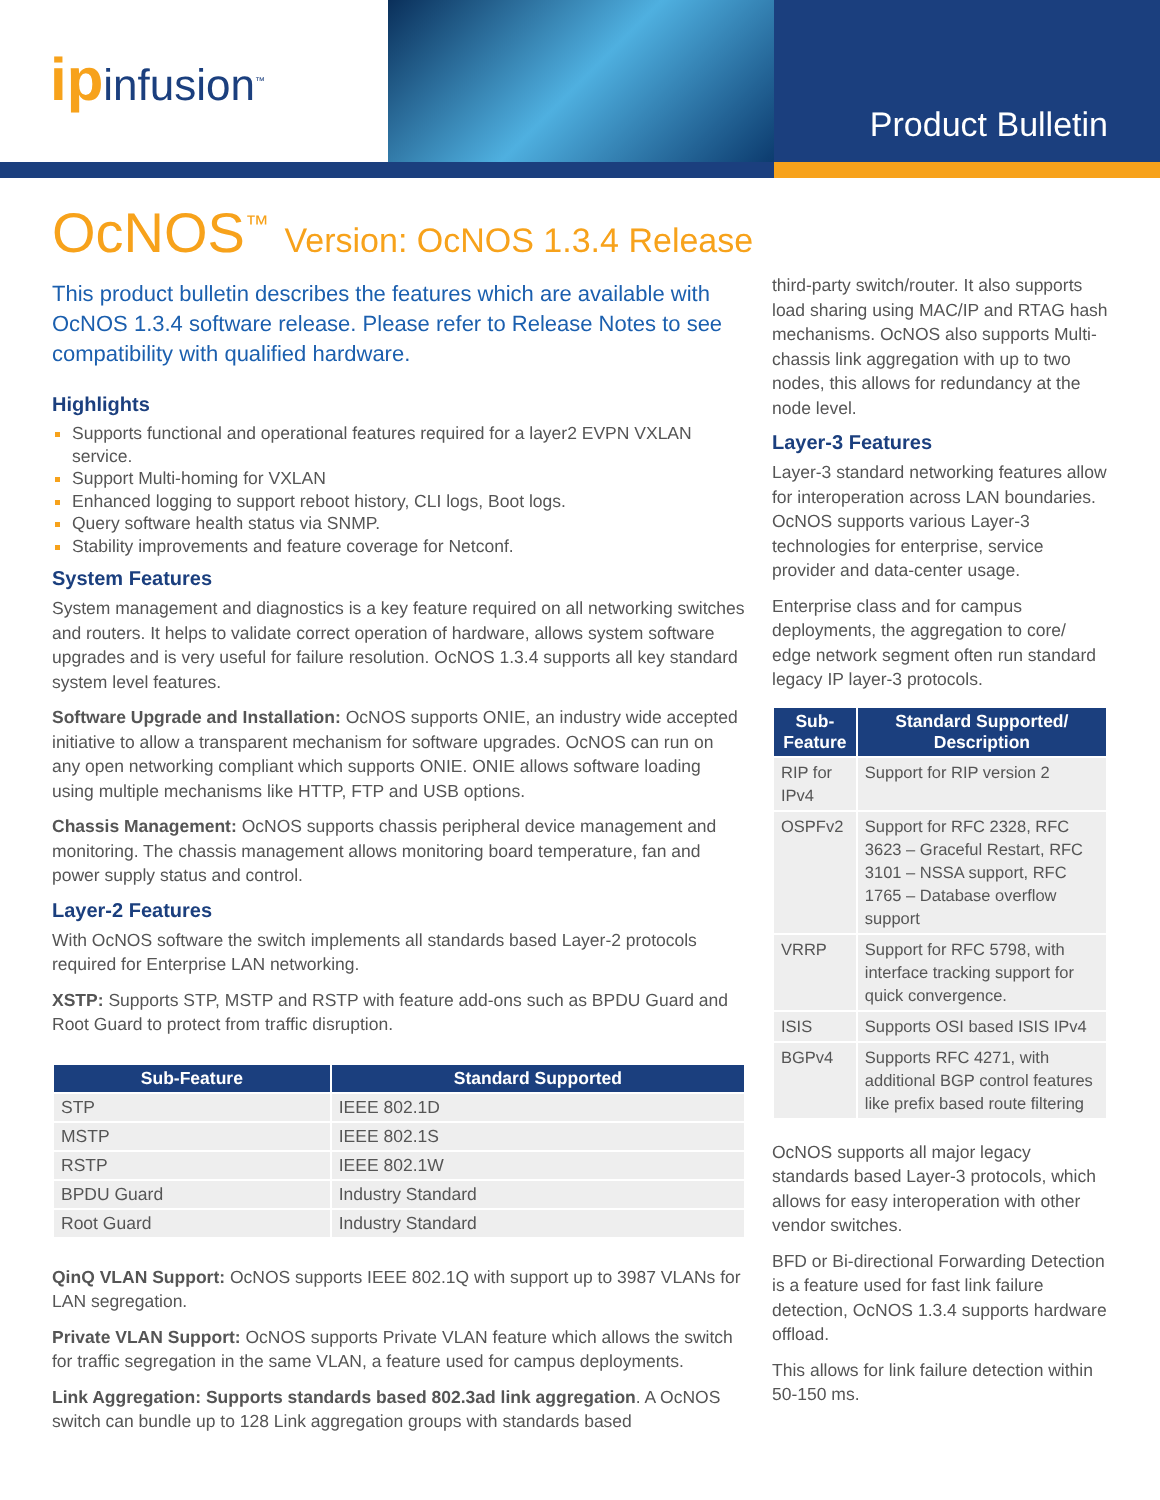ipinfusion<sup>™</sup>
Product Bulletin
OcNOS<sup>™</sup> Version: OcNOS 1.3.4 Release
This product bulletin describes the features which are available with OcNOS 1.3.4 software release. Please refer to Release Notes to see compatibility with qualified hardware.
Highlights
Supports functional and operational features required for a layer2 EVPN VXLAN service.
Support Multi-homing for VXLAN
Enhanced logging to support reboot history, CLI logs, Boot logs.
Query software health status via SNMP.
Stability improvements and feature coverage for Netconf.
System Features
System management and diagnostics is a key feature required on all networking switches and routers. It helps to validate correct operation of hardware, allows system software upgrades and is very useful for failure resolution. OcNOS 1.3.4 supports all key standard system level features.
Software Upgrade and Installation: OcNOS supports ONIE, an industry wide accepted initiative to allow a transparent mechanism for software upgrades. OcNOS can run on any open networking compliant which supports ONIE. ONIE allows software loading using multiple mechanisms like HTTP, FTP and USB options.
Chassis Management: OcNOS supports chassis peripheral device management and monitoring. The chassis management allows monitoring board temperature, fan and power supply status and control.
Layer-2 Features
With OcNOS software the switch implements all standards based Layer-2 protocols required for Enterprise LAN networking.
XSTP: Supports STP, MSTP and RSTP with feature add-ons such as BPDU Guard and Root Guard to protect from traffic disruption.
| Sub-Feature | Standard Supported |
| --- | --- |
| STP | IEEE 802.1D |
| MSTP | IEEE 802.1S |
| RSTP | IEEE 802.1W |
| BPDU Guard | Industry Standard |
| Root Guard | Industry Standard |
QinQ VLAN Support: OcNOS supports IEEE 802.1Q with support up to 3987 VLANs for LAN segregation.
Private VLAN Support: OcNOS supports Private VLAN feature which allows the switch for traffic segregation in the same VLAN, a feature used for campus deployments.
Link Aggregation: Supports standards based 802.3ad link aggregation. A OcNOS switch can bundle up to 128 Link aggregation groups with standards based
third-party switch/router. It also supports load sharing using MAC/IP and RTAG hash mechanisms. OcNOS also supports Multi-chassis link aggregation with up to two nodes, this allows for redundancy at the node level.
Layer-3 Features
Layer-3 standard networking features allow for interoperation across LAN boundaries. OcNOS supports various Layer-3 technologies for enterprise, service provider and data-center usage.
Enterprise class and for campus deployments, the aggregation to core/ edge network segment often run standard legacy IP layer-3 protocols.
| Sub-Feature | Standard Supported/ Description |
| --- | --- |
| RIP for IPv4 | Support for RIP version 2 |
| OSPFv2 | Support for RFC 2328, RFC 3623 – Graceful Restart, RFC 3101 – NSSA support, RFC 1765 – Database overflow support |
| VRRP | Support for RFC 5798, with interface tracking support for quick convergence. |
| ISIS | Supports OSI based ISIS IPv4 |
| BGPv4 | Supports RFC 4271, with additional BGP control features like prefix based route filtering |
OcNOS supports all major legacy standards based Layer-3 protocols, which allows for easy interoperation with other vendor switches.
BFD or Bi-directional Forwarding Detection is a feature used for fast link failure detection, OcNOS 1.3.4 supports hardware offload.
This allows for link failure detection within 50-150 ms.